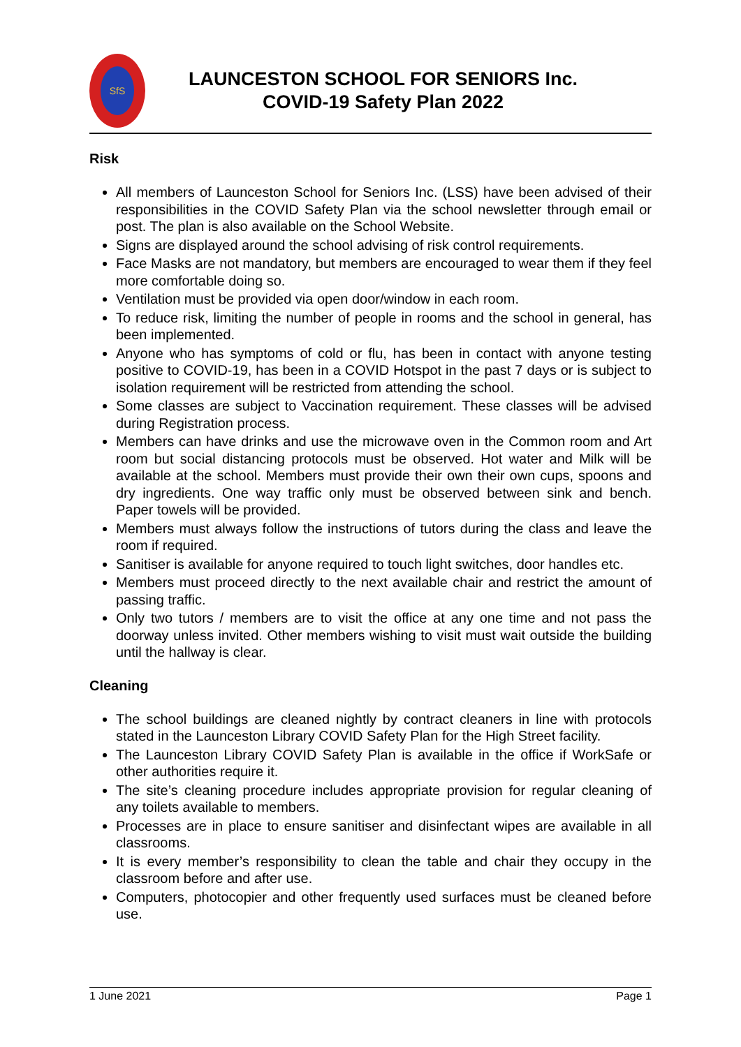SfS
LAUNCESTON SCHOOL FOR SENIORS Inc.
COVID-19 Safety Plan 2022
Risk
All members of Launceston School for Seniors Inc. (LSS) have been advised of their responsibilities in the COVID Safety Plan via the school newsletter through email or post. The plan is also available on the School Website.
Signs are displayed around the school advising of risk control requirements.
Face Masks are not mandatory, but members are encouraged to wear them if they feel more comfortable doing so.
Ventilation must be provided via open door/window in each room.
To reduce risk, limiting the number of people in rooms and the school in general, has been implemented.
Anyone who has symptoms of cold or flu, has been in contact with anyone testing positive to COVID-19, has been in a COVID Hotspot in the past 7 days or is subject to isolation requirement will be restricted from attending the school.
Some classes are subject to Vaccination requirement. These classes will be advised during Registration process.
Members can have drinks and use the microwave oven in the Common room and Art room but social distancing protocols must be observed. Hot water and Milk will be available at the school. Members must provide their own their own cups, spoons and dry ingredients. One way traffic only must be observed between sink and bench. Paper towels will be provided.
Members must always follow the instructions of tutors during the class and leave the room if required.
Sanitiser is available for anyone required to touch light switches, door handles etc.
Members must proceed directly to the next available chair and restrict the amount of passing traffic.
Only two tutors / members are to visit the office at any one time and not pass the doorway unless invited. Other members wishing to visit must wait outside the building until the hallway is clear.
Cleaning
The school buildings are cleaned nightly by contract cleaners in line with protocols stated in the Launceston Library COVID Safety Plan for the High Street facility.
The Launceston Library COVID Safety Plan is available in the office if WorkSafe or other authorities require it.
The site’s cleaning procedure includes appropriate provision for regular cleaning of any toilets available to members.
Processes are in place to ensure sanitiser and disinfectant wipes are available in all classrooms.
It is every member’s responsibility to clean the table and chair they occupy in the classroom before and after use.
Computers, photocopier and other frequently used surfaces must be cleaned before use.
1 June 2021 Page 1